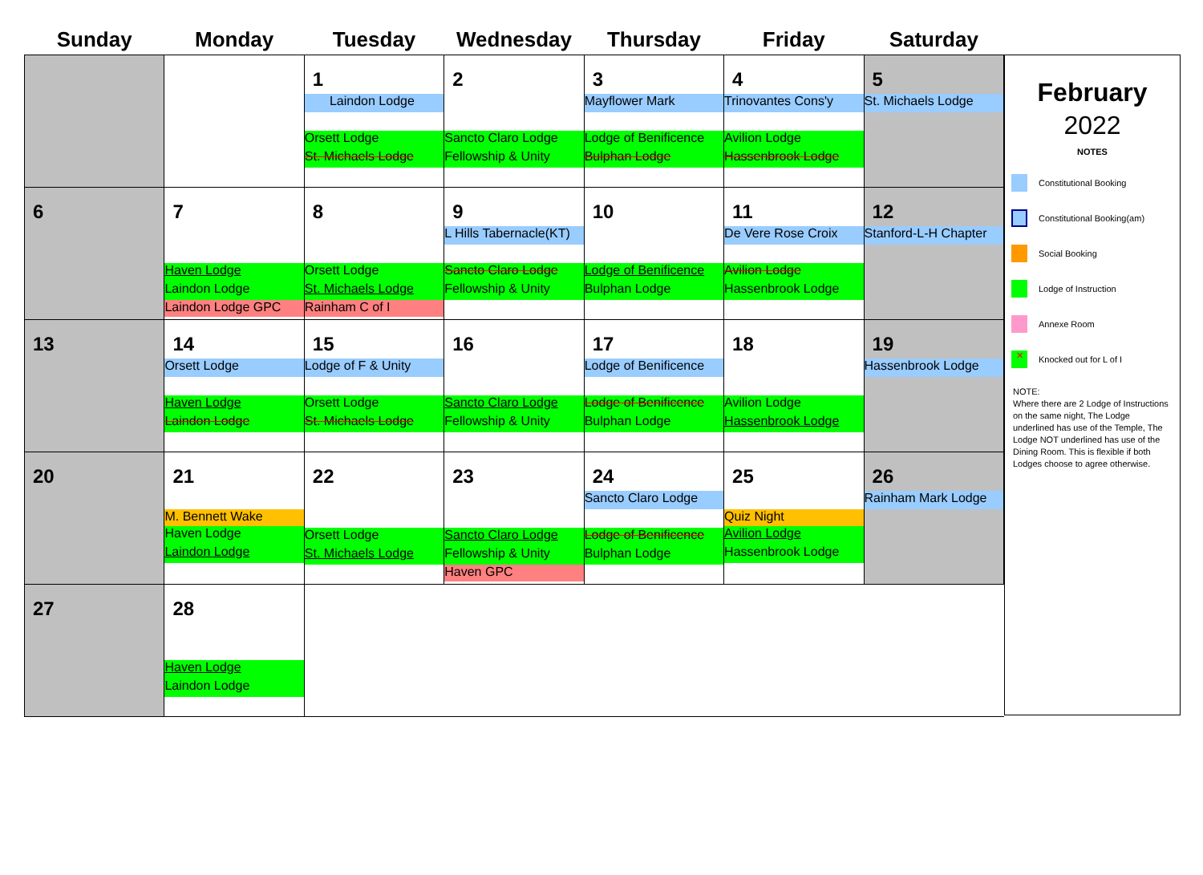| Sunday | Monday | Tuesday | Wednesday | Thursday | Friday | Saturday |
| --- | --- | --- | --- | --- | --- | --- |
| | | 1 Laindon Lodge Orsett Lodge St. Michaels Lodge | 2 Sancto Claro Lodge Fellowship & Unity | 3 Mayflower Mark Lodge of Benificence Bulphan Lodge | 4 Trinovantes Cons'y Avilion Lodge Hassenbrook Lodge | 5 St. Michaels Lodge |
| 6 | 7 Haven Lodge Laindon Lodge Laindon Lodge GPC | 8 Orsett Lodge St. Michaels Lodge Rainham C of I | 9 L Hills Tabernacle(KT) Sancto Claro Lodge Fellowship & Unity | 10 Lodge of Benificence Bulphan Lodge | 11 De Vere Rose Croix Avilion Lodge Hassenbrook Lodge | 12 Stanford-L-H Chapter |
| 13 | 14 Orsett Lodge Haven Lodge Laindon Lodge | 15 Lodge of F & Unity Orsett Lodge St. Michaels Lodge | 16 Sancto Claro Lodge Fellowship & Unity | 17 Lodge of Benificence Lodge of Benificence Bulphan Lodge | 18 Avilion Lodge Hassenbrook Lodge | 19 Hassenbrook Lodge |
| 20 | 21 M. Bennett Wake Haven Lodge Laindon Lodge | 22 Orsett Lodge St. Michaels Lodge | 23 Sancto Claro Lodge Fellowship & Unity Haven GPC | 24 Sancto Claro Lodge Lodge of Benificence Bulphan Lodge | 25 Quiz Night Avilion Lodge Hassenbrook Lodge | 26 Rainham Mark Lodge |
| 27 | 28 Haven Lodge Laindon Lodge | | | | | |
February
2022
NOTES
Constitutional Booking
Constitutional Booking(am)
Social Booking
Lodge of Instruction
Annexe Room
✕
Knocked out for L of I
NOTE:
Where there are 2 Lodge of Instructions on the same night, The Lodge underlined has use of the Temple, The Lodge NOT underlined has use of the Dining Room. This is flexible if both Lodges choose to agree otherwise.